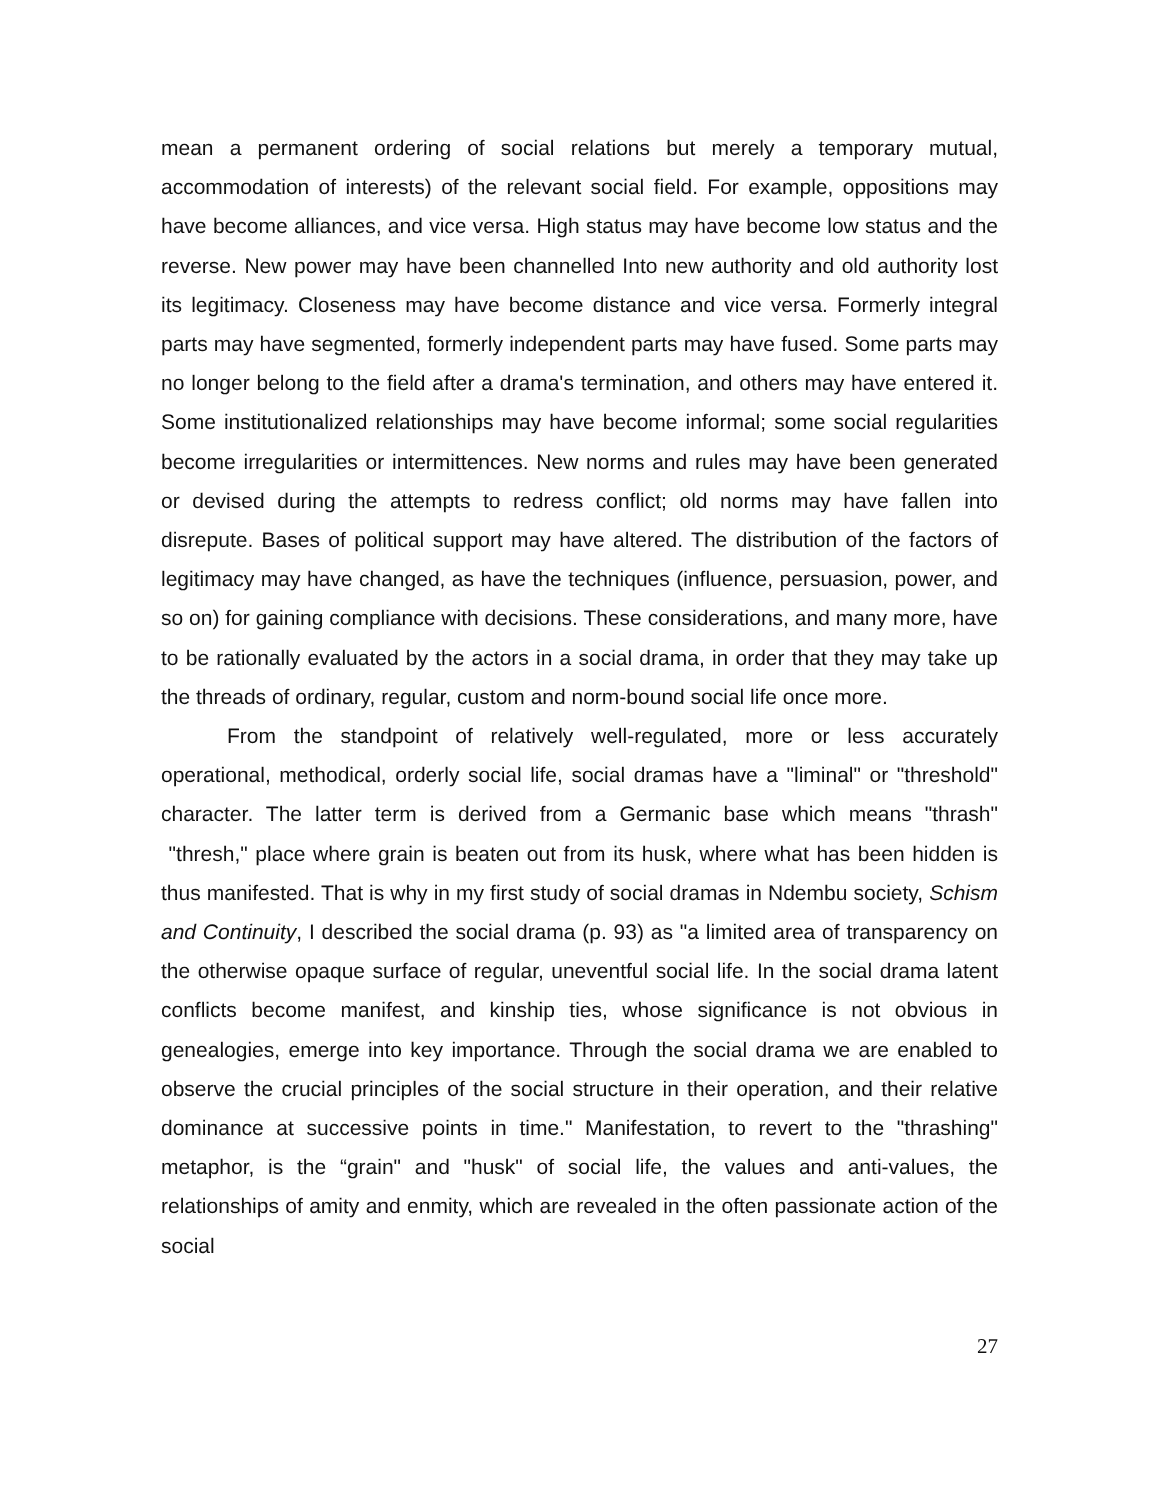mean a permanent ordering of social relations but merely a temporary mutual, accommodation of interests) of the relevant social field. For example, oppositions may have become alliances, and vice versa. High status may have become low status and the reverse. New power may have been channelled Into new authority and old authority lost its legitimacy. Closeness may have become distance and vice versa. Formerly integral parts may have segmented, formerly independent parts may have fused. Some parts may no longer belong to the field after a drama's termination, and others may have entered it. Some institutionalized relationships may have become informal; some social regularities become irregularities or intermittences. New norms and rules may have been generated or devised during the attempts to redress conflict; old norms may have fallen into disrepute. Bases of political support may have altered. The distribution of the factors of legitimacy may have changed, as have the techniques (influence, persuasion, power, and so on) for gaining compliance with decisions. These considerations, and many more, have to be rationally evaluated by the actors in a social drama, in order that they may take up the threads of ordinary, regular, custom and norm-bound social life once more.
From the standpoint of relatively well-regulated, more or less accurately operational, methodical, orderly social life, social dramas have a "liminal" or "threshold" character. The latter term is derived from a Germanic base which means "thrash" "thresh," place where grain is beaten out from its husk, where what has been hidden is thus manifested. That is why in my first study of social dramas in Ndembu society, Schism and Continuity, I described the social drama (p. 93) as "a limited area of transparency on the otherwise opaque surface of regular, uneventful social life. In the social drama latent conflicts become manifest, and kinship ties, whose significance is not obvious in genealogies, emerge into key importance. Through the social drama we are enabled to observe the crucial principles of the social structure in their operation, and their relative dominance at successive points in time." Manifestation, to revert to the "thrashing" metaphor, is the “grain" and "husk" of social life, the values and anti-values, the relationships of amity and enmity, which are revealed in the often passionate action of the social
27